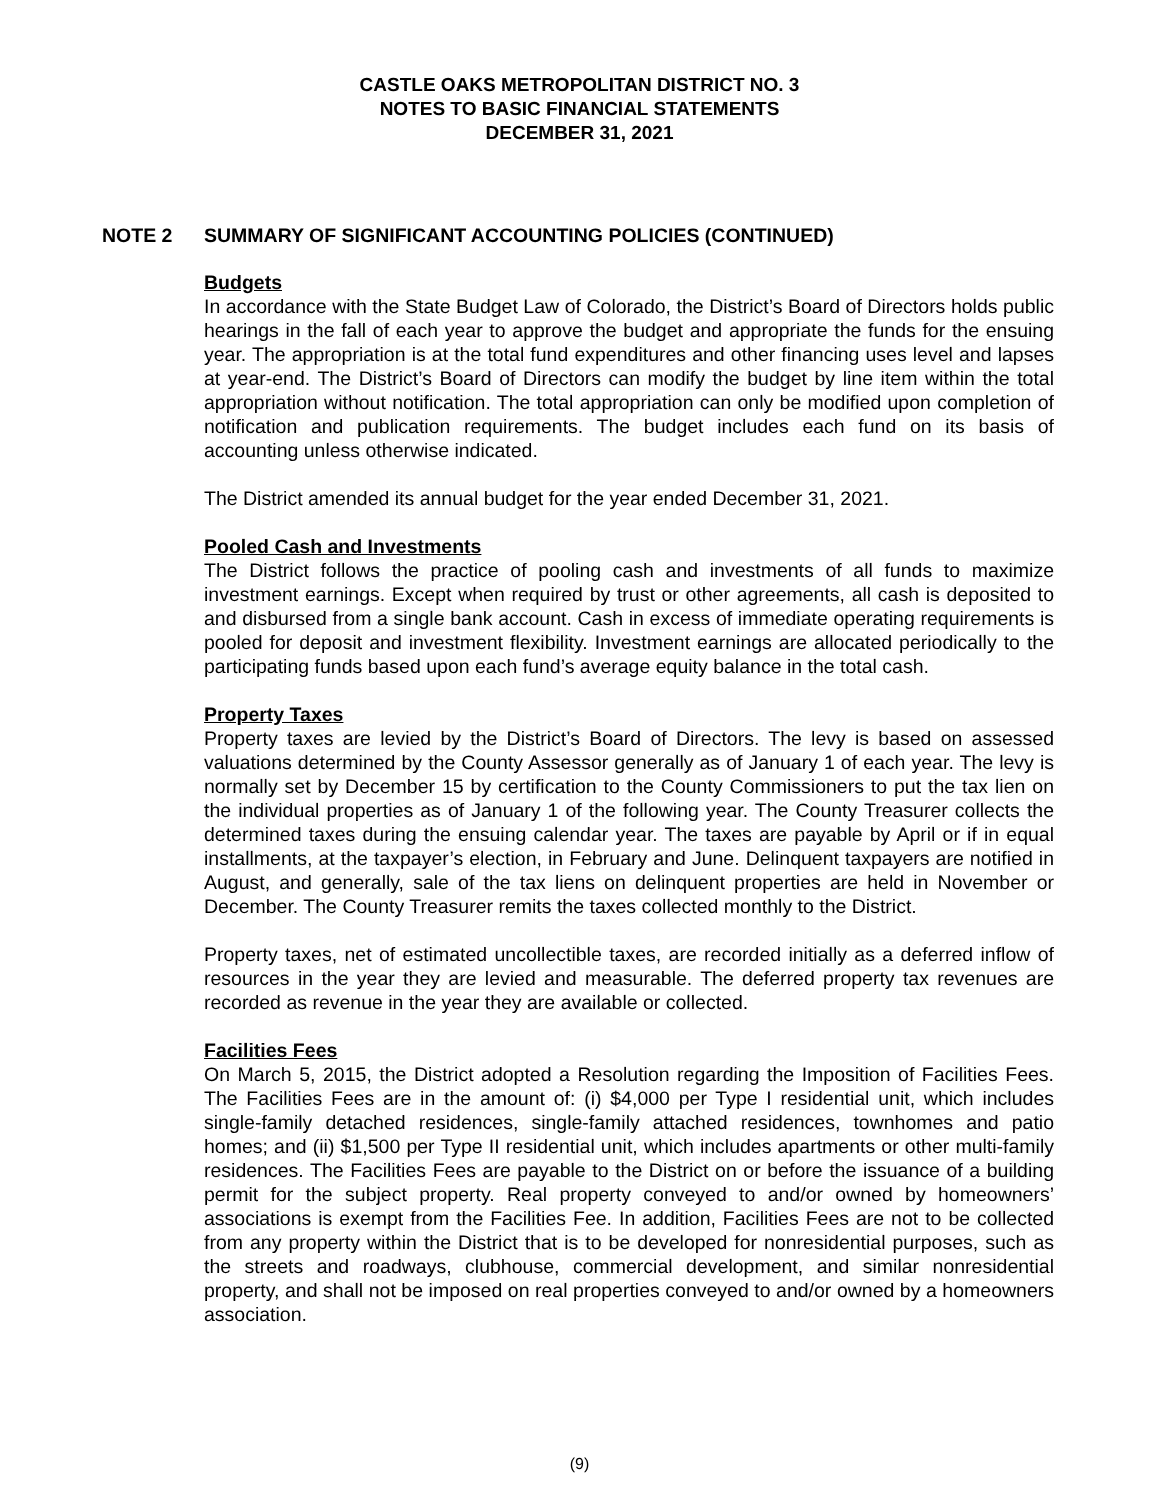CASTLE OAKS METROPOLITAN DISTRICT NO. 3
NOTES TO BASIC FINANCIAL STATEMENTS
DECEMBER 31, 2021
NOTE 2 SUMMARY OF SIGNIFICANT ACCOUNTING POLICIES (CONTINUED)
Budgets
In accordance with the State Budget Law of Colorado, the District’s Board of Directors holds public hearings in the fall of each year to approve the budget and appropriate the funds for the ensuing year. The appropriation is at the total fund expenditures and other financing uses level and lapses at year-end. The District’s Board of Directors can modify the budget by line item within the total appropriation without notification. The total appropriation can only be modified upon completion of notification and publication requirements. The budget includes each fund on its basis of accounting unless otherwise indicated.
The District amended its annual budget for the year ended December 31, 2021.
Pooled Cash and Investments
The District follows the practice of pooling cash and investments of all funds to maximize investment earnings. Except when required by trust or other agreements, all cash is deposited to and disbursed from a single bank account. Cash in excess of immediate operating requirements is pooled for deposit and investment flexibility. Investment earnings are allocated periodically to the participating funds based upon each fund’s average equity balance in the total cash.
Property Taxes
Property taxes are levied by the District’s Board of Directors. The levy is based on assessed valuations determined by the County Assessor generally as of January 1 of each year. The levy is normally set by December 15 by certification to the County Commissioners to put the tax lien on the individual properties as of January 1 of the following year. The County Treasurer collects the determined taxes during the ensuing calendar year. The taxes are payable by April or if in equal installments, at the taxpayer’s election, in February and June. Delinquent taxpayers are notified in August, and generally, sale of the tax liens on delinquent properties are held in November or December. The County Treasurer remits the taxes collected monthly to the District.
Property taxes, net of estimated uncollectible taxes, are recorded initially as a deferred inflow of resources in the year they are levied and measurable. The deferred property tax revenues are recorded as revenue in the year they are available or collected.
Facilities Fees
On March 5, 2015, the District adopted a Resolution regarding the Imposition of Facilities Fees. The Facilities Fees are in the amount of: (i) $4,000 per Type I residential unit, which includes single-family detached residences, single-family attached residences, townhomes and patio homes; and (ii) $1,500 per Type II residential unit, which includes apartments or other multi-family residences. The Facilities Fees are payable to the District on or before the issuance of a building permit for the subject property. Real property conveyed to and/or owned by homeowners’ associations is exempt from the Facilities Fee. In addition, Facilities Fees are not to be collected from any property within the District that is to be developed for nonresidential purposes, such as the streets and roadways, clubhouse, commercial development, and similar nonresidential property, and shall not be imposed on real properties conveyed to and/or owned by a homeowners association.
(9)